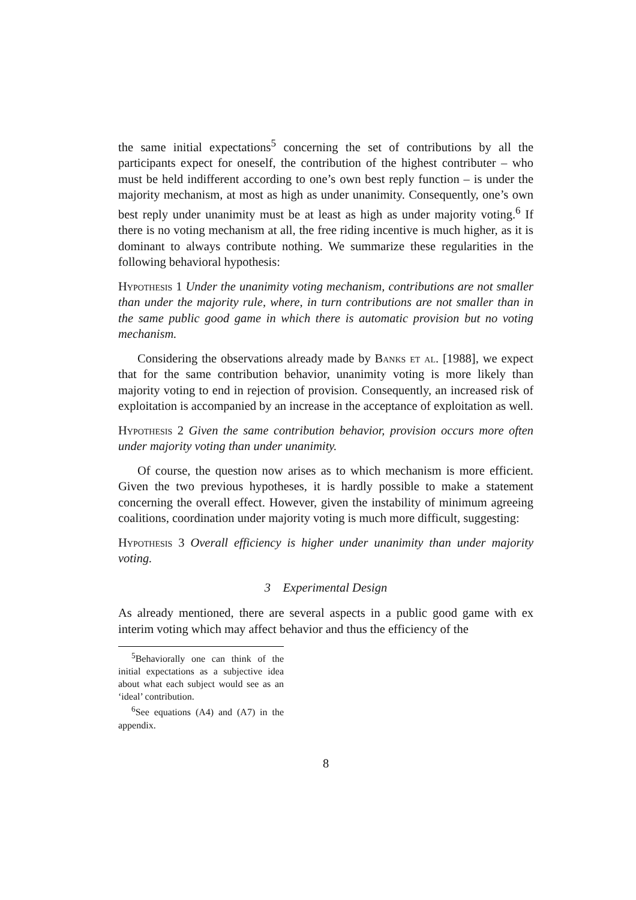the same initial expectations<sup>5</sup> concerning the set of contributions by all the participants expect for oneself, the contribution of the highest contributer – who must be held indifferent according to one’s own best reply function – is under the majority mechanism, at most as high as under unanimity. Consequently, one’s own best reply under unanimity must be at least as high as under majority voting.<sup>6</sup> If there is no voting mechanism at all, the free riding incentive is much higher, as it is dominant to always contribute nothing. We summarize these regularities in the following behavioral hypothesis:
Hypothesis 1 Under the unanimity voting mechanism, contributions are not smaller than under the majority rule, where, in turn contributions are not smaller than in the same public good game in which there is automatic provision but no voting mechanism.
Considering the observations already made by Banks et al. [1988], we expect that for the same contribution behavior, unanimity voting is more likely than majority voting to end in rejection of provision. Consequently, an increased risk of exploitation is accompanied by an increase in the acceptance of exploitation as well.
Hypothesis 2 Given the same contribution behavior, provision occurs more often under majority voting than under unanimity.
Of course, the question now arises as to which mechanism is more efficient. Given the two previous hypotheses, it is hardly possible to make a statement concerning the overall effect. However, given the instability of minimum agreeing coalitions, coordination under majority voting is much more difficult, suggesting:
Hypothesis 3 Overall efficiency is higher under unanimity than under majority voting.
3 Experimental Design
As already mentioned, there are several aspects in a public good game with ex interim voting which may affect behavior and thus the efficiency of the
<sup>5</sup> Behaviorally one can think of the initial expectations as a subjective idea about what each subject would see as an ‘ideal’ contribution.
<sup>6</sup> See equations (A4) and (A7) in the appendix.
8